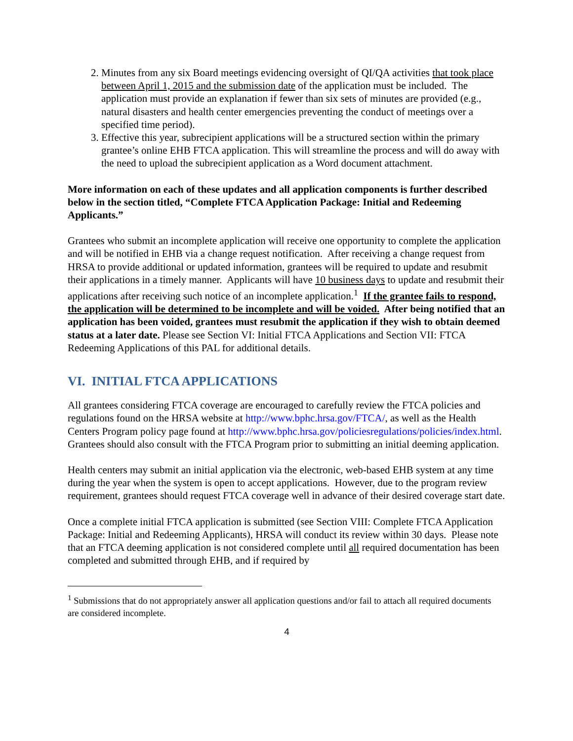2. Minutes from any six Board meetings evidencing oversight of QI/QA activities that took place between April 1, 2015 and the submission date of the application must be included. The application must provide an explanation if fewer than six sets of minutes are provided (e.g., natural disasters and health center emergencies preventing the conduct of meetings over a specified time period).
3. Effective this year, subrecipient applications will be a structured section within the primary grantee’s online EHB FTCA application. This will streamline the process and will do away with the need to upload the subrecipient application as a Word document attachment.
More information on each of these updates and all application components is further described below in the section titled, “Complete FTCA Application Package: Initial and Redeeming Applicants.”
Grantees who submit an incomplete application will receive one opportunity to complete the application and will be notified in EHB via a change request notification. After receiving a change request from HRSA to provide additional or updated information, grantees will be required to update and resubmit their applications in a timely manner. Applicants will have 10 business days to update and resubmit their applications after receiving such notice of an incomplete application.<sup>1</sup> If the grantee fails to respond, the application will be determined to be incomplete and will be voided. After being notified that an application has been voided, grantees must resubmit the application if they wish to obtain deemed status at a later date. Please see Section VI: Initial FTCA Applications and Section VII: FTCA Redeeming Applications of this PAL for additional details.
VI. INITIAL FTCA APPLICATIONS
All grantees considering FTCA coverage are encouraged to carefully review the FTCA policies and regulations found on the HRSA website at http://www.bphc.hrsa.gov/FTCA/, as well as the Health Centers Program policy page found at http://www.bphc.hrsa.gov/policiesregulations/policies/index.html. Grantees should also consult with the FTCA Program prior to submitting an initial deeming application.
Health centers may submit an initial application via the electronic, web-based EHB system at any time during the year when the system is open to accept applications. However, due to the program review requirement, grantees should request FTCA coverage well in advance of their desired coverage start date.
Once a complete initial FTCA application is submitted (see Section VIII: Complete FTCA Application Package: Initial and Redeeming Applicants), HRSA will conduct its review within 30 days. Please note that an FTCA deeming application is not considered complete until all required documentation has been completed and submitted through EHB, and if required by
<sup>1</sup> Submissions that do not appropriately answer all application questions and/or fail to attach all required documents are considered incomplete.
4